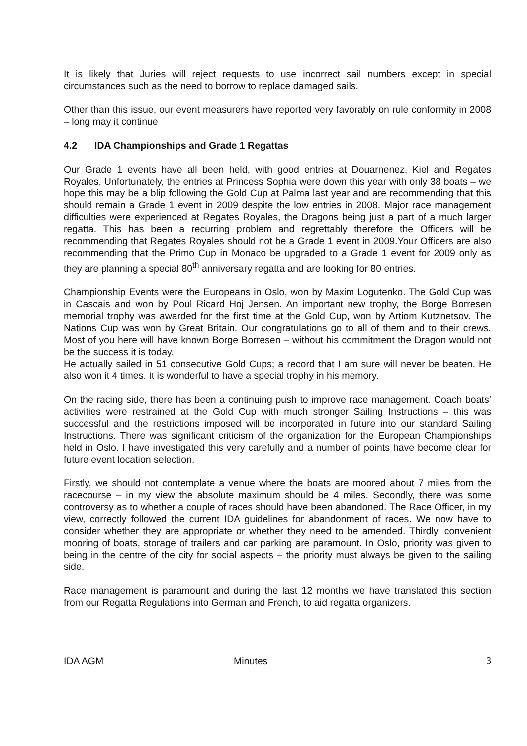It is likely that Juries will reject requests to use incorrect sail numbers except in special circumstances such as the need to borrow to replace damaged sails.
Other than this issue, our event measurers have reported very favorably on rule conformity in 2008 – long may it continue
4.2 IDA Championships and Grade 1 Regattas
Our Grade 1 events have all been held, with good entries at Douarnenez, Kiel and Regates Royales. Unfortunately, the entries at Princess Sophia were down this year with only 38 boats – we hope this may be a blip following the Gold Cup at Palma last year and are recommending that this should remain a Grade 1 event in 2009 despite the low entries in 2008. Major race management difficulties were experienced at Regates Royales, the Dragons being just a part of a much larger regatta. This has been a recurring problem and regrettably therefore the Officers will be recommending that Regates Royales should not be a Grade 1 event in 2009.Your Officers are also recommending that the Primo Cup in Monaco be upgraded to a Grade 1 event for 2009 only as they are planning a special 80<sup>th</sup> anniversary regatta and are looking for 80 entries.
Championship Events were the Europeans in Oslo, won by Maxim Logutenko. The Gold Cup was in Cascais and won by Poul Ricard Hoj Jensen. An important new trophy, the Borge Borresen memorial trophy was awarded for the first time at the Gold Cup, won by Artiom Kutznetsov. The Nations Cup was won by Great Britain. Our congratulations go to all of them and to their crews. Most of you here will have known Borge Borresen – without his commitment the Dragon would not be the success it is today.
He actually sailed in 51 consecutive Gold Cups; a record that I am sure will never be beaten. He also won it 4 times. It is wonderful to have a special trophy in his memory.
On the racing side, there has been a continuing push to improve race management. Coach boats’ activities were restrained at the Gold Cup with much stronger Sailing Instructions – this was successful and the restrictions imposed will be incorporated in future into our standard Sailing Instructions. There was significant criticism of the organization for the European Championships held in Oslo. I have investigated this very carefully and a number of points have become clear for future event location selection.
Firstly, we should not contemplate a venue where the boats are moored about 7 miles from the racecourse – in my view the absolute maximum should be 4 miles. Secondly, there was some controversy as to whether a couple of races should have been abandoned. The Race Officer, in my view, correctly followed the current IDA guidelines for abandonment of races. We now have to consider whether they are appropriate or whether they need to be amended. Thirdly, convenient mooring of boats, storage of trailers and car parking are paramount. In Oslo, priority was given to being in the centre of the city for social aspects – the priority must always be given to the sailing side.
Race management is paramount and during the last 12 months we have translated this section from our Regatta Regulations into German and French, to aid regatta organizers.
IDA AGM Minutes 3